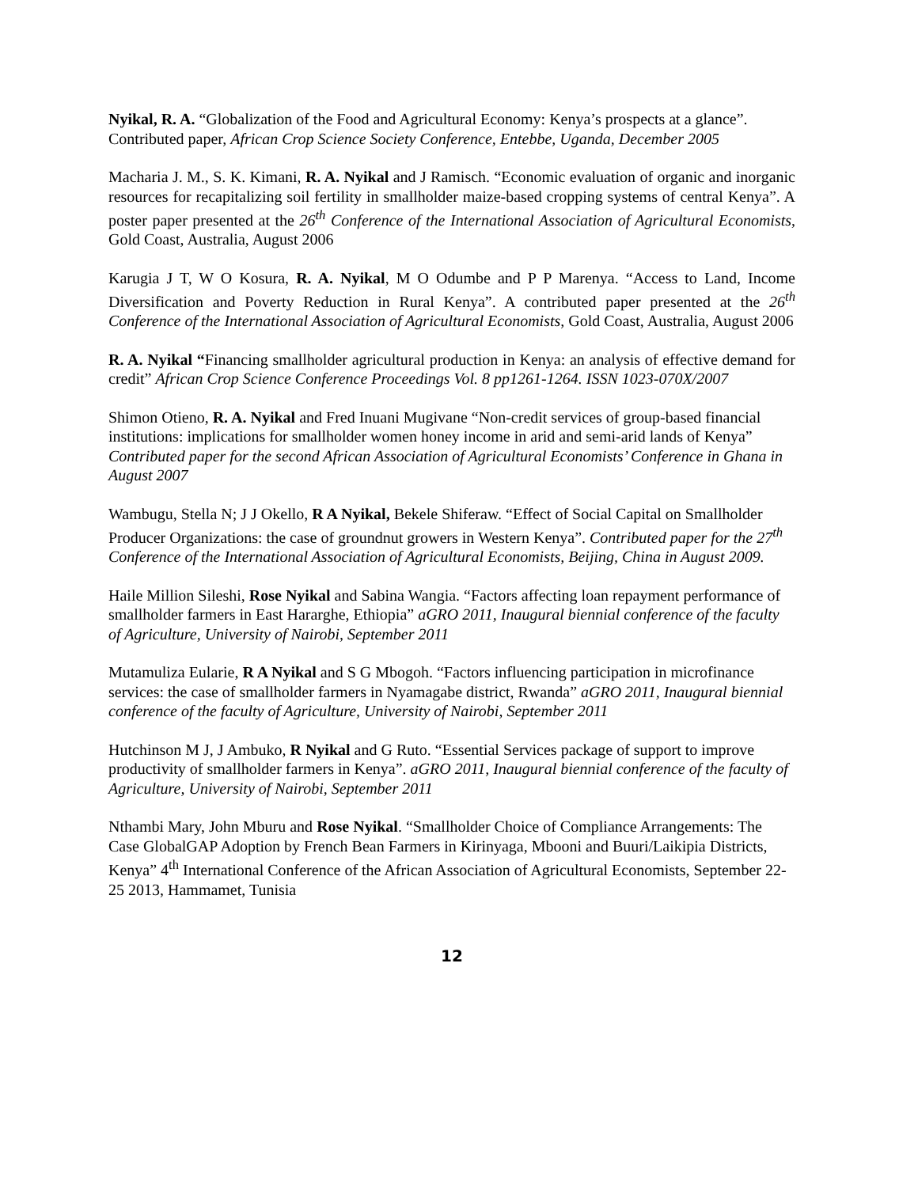Nyikal, R. A. “Globalization of the Food and Agricultural Economy: Kenya’s prospects at a glance”. Contributed paper, African Crop Science Society Conference, Entebbe, Uganda, December 2005
Macharia J. M., S. K. Kimani, R. A. Nyikal and J Ramisch. “Economic evaluation of organic and inorganic resources for recapitalizing soil fertility in smallholder maize-based cropping systems of central Kenya”. A poster paper presented at the 26<sup>th</sup> Conference of the International Association of Agricultural Economists, Gold Coast, Australia, August 2006
Karugia J T, W O Kosura, R. A. Nyikal, M O Odumbe and P P Marenya. “Access to Land, Income Diversification and Poverty Reduction in Rural Kenya”. A contributed paper presented at the 26<sup>th</sup> Conference of the International Association of Agricultural Economists, Gold Coast, Australia, August 2006
R. A. Nyikal “Financing smallholder agricultural production in Kenya: an analysis of effective demand for credit” African Crop Science Conference Proceedings Vol. 8 pp1261-1264. ISSN 1023-070X/2007
Shimon Otieno, R. A. Nyikal and Fred Inuani Mugivane “Non-credit services of group-based financial institutions: implications for smallholder women honey income in arid and semi-arid lands of Kenya” Contributed paper for the second African Association of Agricultural Economists’ Conference in Ghana in August 2007
Wambugu, Stella N; J J Okello, R A Nyikal, Bekele Shiferaw. “Effect of Social Capital on Smallholder Producer Organizations: the case of groundnut growers in Western Kenya”. Contributed paper for the 27<sup>th</sup> Conference of the International Association of Agricultural Economists, Beijing, China in August 2009.
Haile Million Sileshi, Rose Nyikal and Sabina Wangia. “Factors affecting loan repayment performance of smallholder farmers in East Hararghe, Ethiopia” aGRO 2011, Inaugural biennial conference of the faculty of Agriculture, University of Nairobi, September 2011
Mutamuliza Eularie, R A Nyikal and S G Mbogoh. “Factors influencing participation in microfinance services: the case of smallholder farmers in Nyamagabe district, Rwanda” aGRO 2011, Inaugural biennial conference of the faculty of Agriculture, University of Nairobi, September 2011
Hutchinson M J, J Ambuko, R Nyikal and G Ruto. “Essential Services package of support to improve productivity of smallholder farmers in Kenya”. aGRO 2011, Inaugural biennial conference of the faculty of Agriculture, University of Nairobi, September 2011
Nthambi Mary, John Mburu and Rose Nyikal. “Smallholder Choice of Compliance Arrangements: The Case GlobalGAP Adoption by French Bean Farmers in Kirinyaga, Mbooni and Buuri/Laikipia Districts, Kenya” 4<sup>th</sup> International Conference of the African Association of Agricultural Economists, September 22-25 2013, Hammamet, Tunisia
12